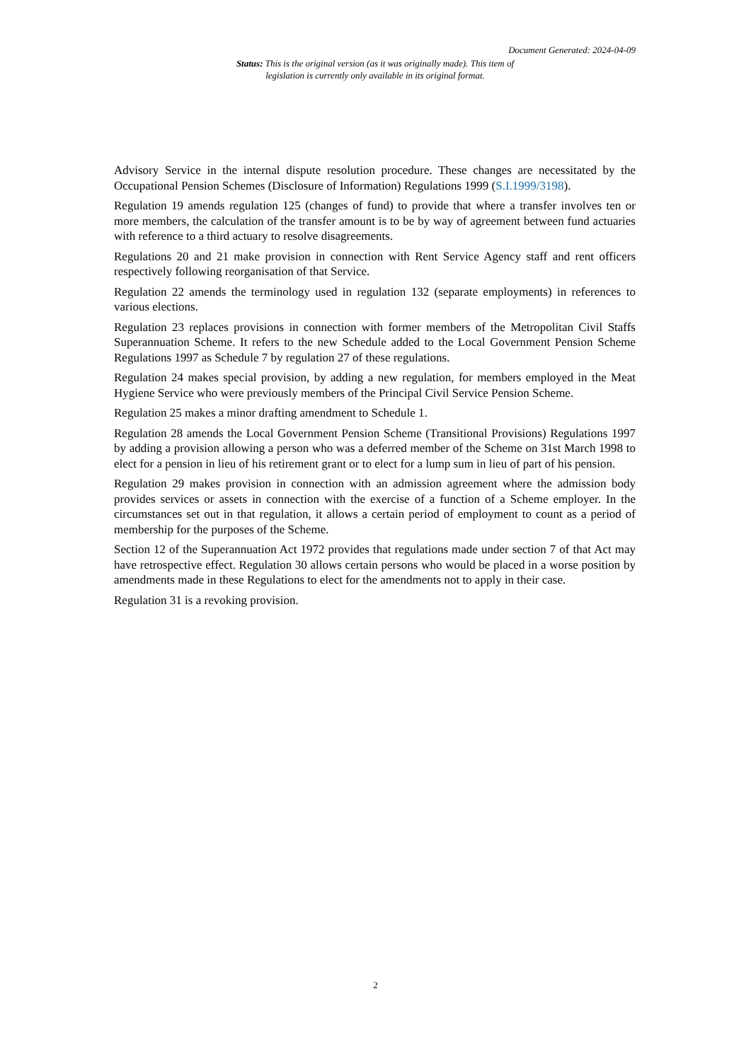Document Generated: 2024-04-09
Status: This is the original version (as it was originally made). This item of legislation is currently only available in its original format.
Advisory Service in the internal dispute resolution procedure. These changes are necessitated by the Occupational Pension Schemes (Disclosure of Information) Regulations 1999 (S.I.1999/3198).
Regulation 19 amends regulation 125 (changes of fund) to provide that where a transfer involves ten or more members, the calculation of the transfer amount is to be by way of agreement between fund actuaries with reference to a third actuary to resolve disagreements.
Regulations 20 and 21 make provision in connection with Rent Service Agency staff and rent officers respectively following reorganisation of that Service.
Regulation 22 amends the terminology used in regulation 132 (separate employments) in references to various elections.
Regulation 23 replaces provisions in connection with former members of the Metropolitan Civil Staffs Superannuation Scheme. It refers to the new Schedule added to the Local Government Pension Scheme Regulations 1997 as Schedule 7 by regulation 27 of these regulations.
Regulation 24 makes special provision, by adding a new regulation, for members employed in the Meat Hygiene Service who were previously members of the Principal Civil Service Pension Scheme.
Regulation 25 makes a minor drafting amendment to Schedule 1.
Regulation 28 amends the Local Government Pension Scheme (Transitional Provisions) Regulations 1997 by adding a provision allowing a person who was a deferred member of the Scheme on 31st March 1998 to elect for a pension in lieu of his retirement grant or to elect for a lump sum in lieu of part of his pension.
Regulation 29 makes provision in connection with an admission agreement where the admission body provides services or assets in connection with the exercise of a function of a Scheme employer. In the circumstances set out in that regulation, it allows a certain period of employment to count as a period of membership for the purposes of the Scheme.
Section 12 of the Superannuation Act 1972 provides that regulations made under section 7 of that Act may have retrospective effect. Regulation 30 allows certain persons who would be placed in a worse position by amendments made in these Regulations to elect for the amendments not to apply in their case.
Regulation 31 is a revoking provision.
2